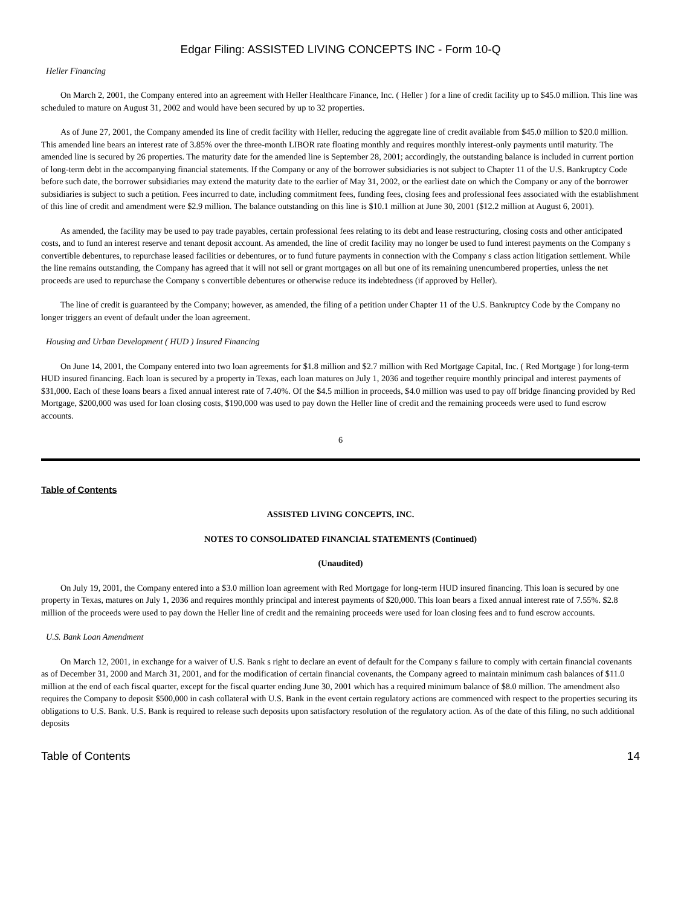Edgar Filing: ASSISTED LIVING CONCEPTS INC - Form 10-Q
Heller Financing
On March 2, 2001, the Company entered into an agreement with Heller Healthcare Finance, Inc. ( Heller ) for a line of credit facility up to $45.0 million. This line was scheduled to mature on August 31, 2002 and would have been secured by up to 32 properties.
As of June 27, 2001, the Company amended its line of credit facility with Heller, reducing the aggregate line of credit available from $45.0 million to $20.0 million. This amended line bears an interest rate of 3.85% over the three-month LIBOR rate floating monthly and requires monthly interest-only payments until maturity. The amended line is secured by 26 properties. The maturity date for the amended line is September 28, 2001; accordingly, the outstanding balance is included in current portion of long-term debt in the accompanying financial statements. If the Company or any of the borrower subsidiaries is not subject to Chapter 11 of the U.S. Bankruptcy Code before such date, the borrower subsidiaries may extend the maturity date to the earlier of May 31, 2002, or the earliest date on which the Company or any of the borrower subsidiaries is subject to such a petition. Fees incurred to date, including commitment fees, funding fees, closing fees and professional fees associated with the establishment of this line of credit and amendment were $2.9 million. The balance outstanding on this line is $10.1 million at June 30, 2001 ($12.2 million at August 6, 2001).
As amended, the facility may be used to pay trade payables, certain professional fees relating to its debt and lease restructuring, closing costs and other anticipated costs, and to fund an interest reserve and tenant deposit account. As amended, the line of credit facility may no longer be used to fund interest payments on the Company s convertible debentures, to repurchase leased facilities or debentures, or to fund future payments in connection with the Company s class action litigation settlement. While the line remains outstanding, the Company has agreed that it will not sell or grant mortgages on all but one of its remaining unencumbered properties, unless the net proceeds are used to repurchase the Company s convertible debentures or otherwise reduce its indebtedness (if approved by Heller).
The line of credit is guaranteed by the Company; however, as amended, the filing of a petition under Chapter 11 of the U.S. Bankruptcy Code by the Company no longer triggers an event of default under the loan agreement.
Housing and Urban Development ( HUD ) Insured Financing
On June 14, 2001, the Company entered into two loan agreements for $1.8 million and $2.7 million with Red Mortgage Capital, Inc. ( Red Mortgage ) for long-term HUD insured financing. Each loan is secured by a property in Texas, each loan matures on July 1, 2036 and together require monthly principal and interest payments of $31,000. Each of these loans bears a fixed annual interest rate of 7.40%. Of the $4.5 million in proceeds, $4.0 million was used to pay off bridge financing provided by Red Mortgage, $200,000 was used for loan closing costs, $190,000 was used to pay down the Heller line of credit and the remaining proceeds were used to fund escrow accounts.
6
Table of Contents
ASSISTED LIVING CONCEPTS, INC.
NOTES TO CONSOLIDATED FINANCIAL STATEMENTS (Continued)
(Unaudited)
On July 19, 2001, the Company entered into a $3.0 million loan agreement with Red Mortgage for long-term HUD insured financing. This loan is secured by one property in Texas, matures on July 1, 2036 and requires monthly principal and interest payments of $20,000. This loan bears a fixed annual interest rate of 7.55%. $2.8 million of the proceeds were used to pay down the Heller line of credit and the remaining proceeds were used for loan closing fees and to fund escrow accounts.
U.S. Bank Loan Amendment
On March 12, 2001, in exchange for a waiver of U.S. Bank s right to declare an event of default for the Company s failure to comply with certain financial covenants as of December 31, 2000 and March 31, 2001, and for the modification of certain financial covenants, the Company agreed to maintain minimum cash balances of $11.0 million at the end of each fiscal quarter, except for the fiscal quarter ending June 30, 2001 which has a required minimum balance of $8.0 million. The amendment also requires the Company to deposit $500,000 in cash collateral with U.S. Bank in the event certain regulatory actions are commenced with respect to the properties securing its obligations to U.S. Bank. U.S. Bank is required to release such deposits upon satisfactory resolution of the regulatory action. As of the date of this filing, no such additional deposits
Table of Contents 14